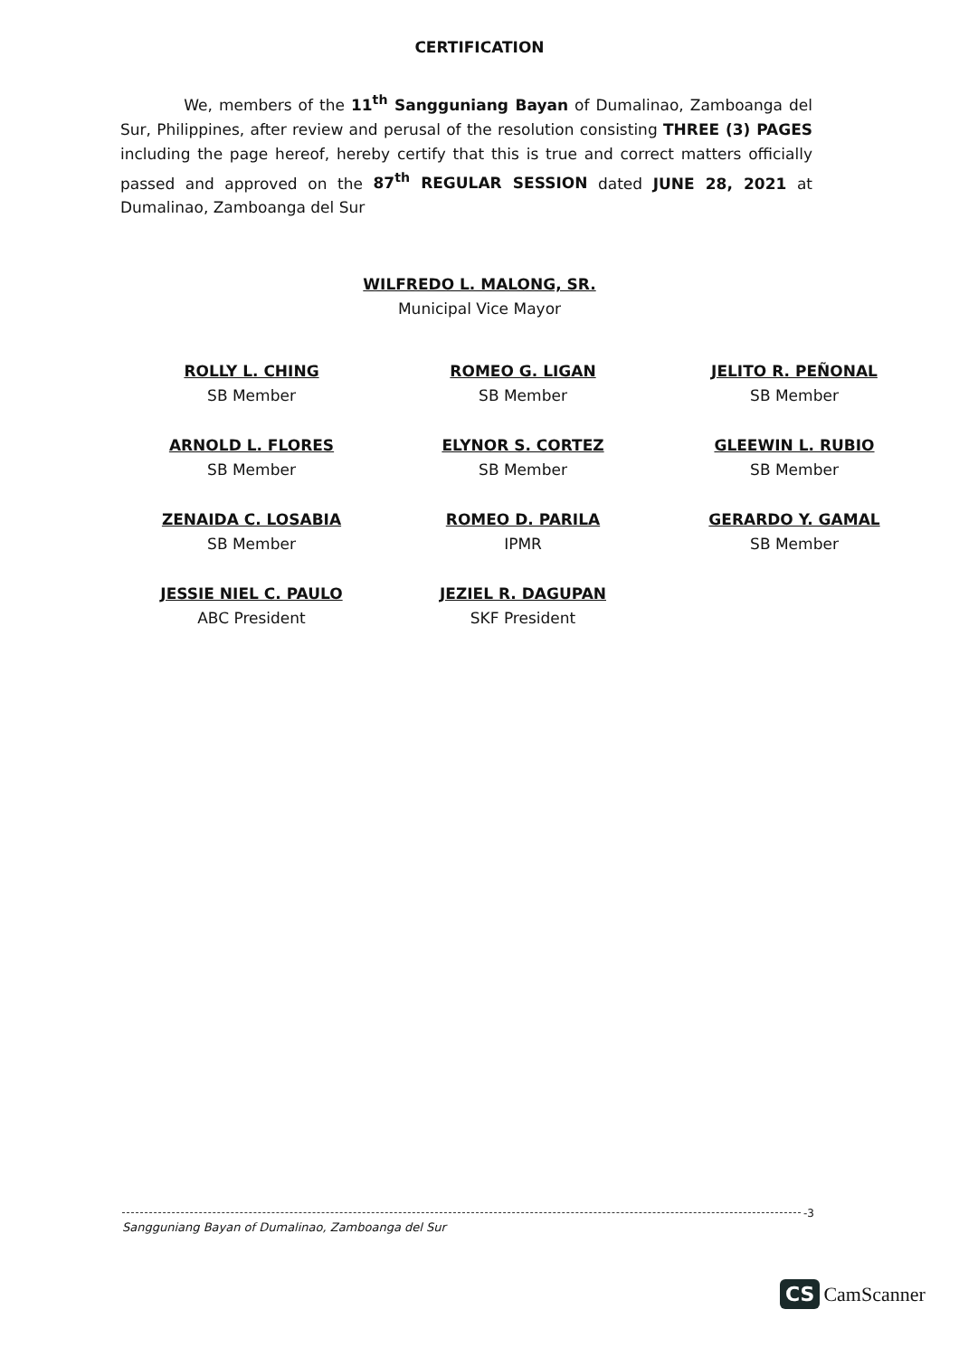CERTIFICATION
We, members of the 11<sup>th</sup> Sangguniang Bayan of Dumalinao, Zamboanga del Sur, Philippines, after review and perusal of the resolution consisting THREE (3) PAGES including the page hereof, hereby certify that this is true and correct matters officially passed and approved on the 87<sup>th</sup> REGULAR SESSION dated JUNE 28, 2021 at Dumalinao, Zamboanga del Sur
WILFREDO L. MALONG, SR.
Municipal Vice Mayor
ROLLY L. CHING
SB Member
ROMEO G. LIGAN
SB Member
JELITO R. PEÑONAL
SB Member
ARNOLD L. FLORES
SB Member
ELYNOR S. CORTEZ
SB Member
GLEEWIN L. RUBIO
SB Member
ZENAIDA C. LOSABIA
SB Member
ROMEO D. PARILA
IPMR
GERARDO Y. GAMAL
SB Member
JESSIE NIEL C. PAULO
ABC President
JEZIEL R. DAGUPAN
SKF President
Sangguniang Bayan of Dumalinao, Zamboanga del Sur -3
CS CamScanner